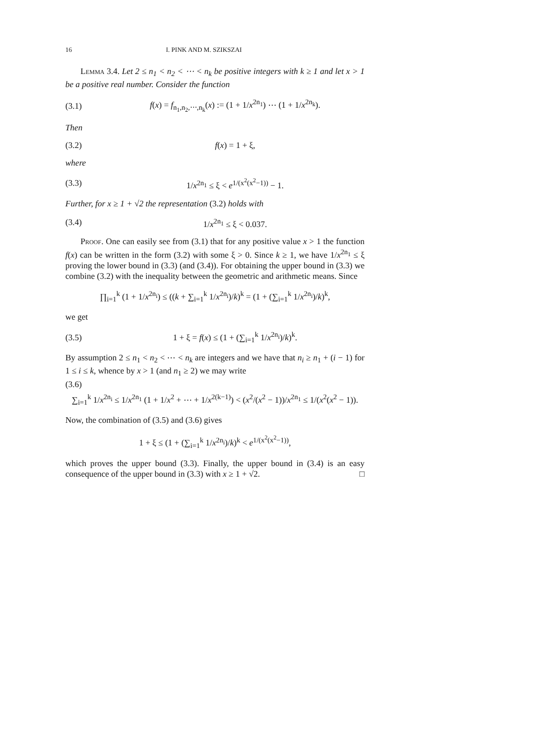16 I. PINK AND M. SZIKSZAI
Lemma 3.4. Let 2 ≤ n<sub>1</sub> < n<sub>2</sub> < ⋯ < n<sub>k</sub> be positive integers with k ≥ 1 and let x > 1 be a positive real number. Consider the function
(3.1) f(x) = f<sub>n<sub>1</sub>,n<sub>2</sub>,⋯,n<sub>k</sub></sub>(x) := (1 + 1/x<sup>2n<sub>1</sub></sup>) ⋯ (1 + 1/x<sup>2n<sub>k</sub></sup>).
Then
(3.2) f(x) = 1 + ξ,
where
(3.3) 1/x<sup>2n<sub>1</sub></sup> ≤ ξ < e<sup>1/(x<sup>2</sup>(x<sup>2</sup>−1))</sup> − 1.
Further, for x ≥ 1 + √2 the representation (3.2) holds with
(3.4) 1/x<sup>2n<sub>1</sub></sup> ≤ ξ < 0.037.
Proof. One can easily see from (3.1) that for any positive value x > 1 the function f(x) can be written in the form (3.2) with some ξ > 0. Since k ≥ 1, we have 1/x<sup>2n<sub>1</sub></sup> ≤ ξ proving the lower bound in (3.3) (and (3.4)). For obtaining the upper bound in (3.3) we combine (3.2) with the inequality between the geometric and arithmetic means. Since
∏<sub>i=1</sub><sup>k</sup> (1 + 1/x<sup>2n<sub>i</sub></sup>) ≤ ((k + ∑<sub>i=1</sub><sup>k</sup> 1/x<sup>2n<sub>i</sub></sup>)/k)<sup>k</sup> = (1 + (∑<sub>i=1</sub><sup>k</sup> 1/x<sup>2n<sub>i</sub></sup>)/k)<sup>k</sup>,
we get
(3.5) 1 + ξ = f(x) ≤ (1 + (∑<sub>i=1</sub><sup>k</sup> 1/x<sup>2n<sub>i</sub></sup>)/k)<sup>k</sup>.
By assumption 2 ≤ n<sub>1</sub> < n<sub>2</sub> < ⋯ < n<sub>k</sub> are integers and we have that n<sub>i</sub> ≥ n<sub>1</sub> + (i − 1) for 1 ≤ i ≤ k, whence by x > 1 (and n<sub>1</sub> ≥ 2) we may write
(3.6)
∑<sub>i=1</sub><sup>k</sup> 1/x<sup>2n<sub>i</sub></sup> ≤ 1/x<sup>2n<sub>1</sub></sup> (1 + 1/x<sup>2</sup> + ⋯ + 1/x<sup>2(k−1)</sup>) < (x<sup>2</sup>/(x<sup>2</sup> − 1))/x<sup>2n<sub>1</sub></sup> ≤ 1/(x<sup>2</sup>(x<sup>2</sup> − 1)).
Now, the combination of (3.5) and (3.6) gives
1 + ξ ≤ (1 + (∑<sub>i=1</sub><sup>k</sup> 1/x<sup>2n<sub>i</sub></sup>)/k)<sup>k</sup> < e<sup>1/(x<sup>2</sup>(x<sup>2</sup>−1))</sup>,
which proves the upper bound (3.3). Finally, the upper bound in (3.4) is an easy consequence of the upper bound in (3.3) with x ≥ 1 + √2. □